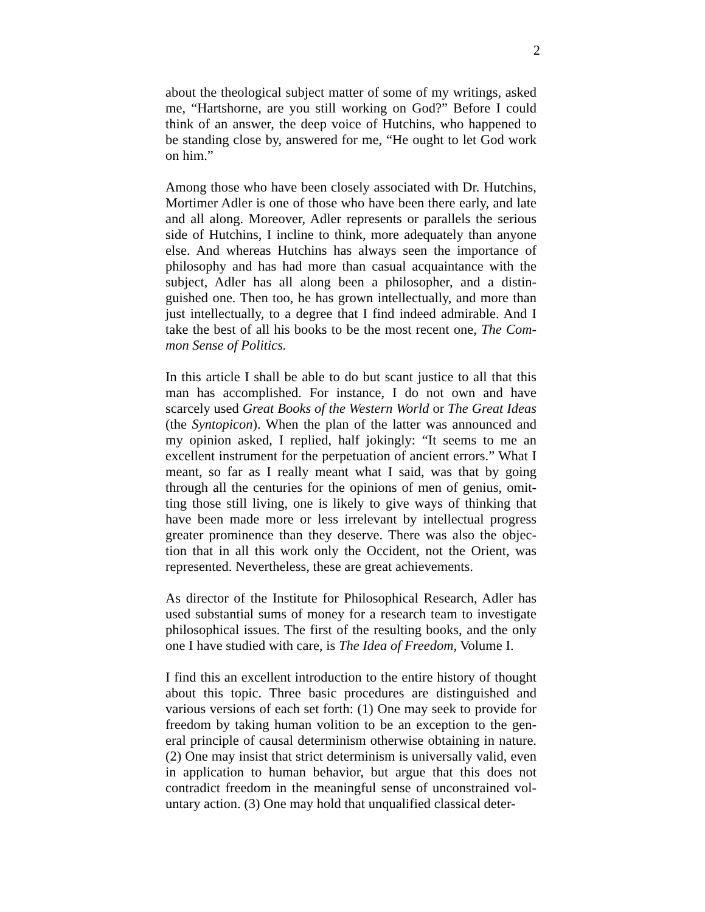2
about the theological subject matter of some of my writings, asked me, “Hartshorne, are you still working on God?” Before I could think of an answer, the deep voice of Hutchins, who happened to be standing close by, answered for me, “He ought to let God work on him.”
Among those who have been closely associated with Dr. Hutchins, Mortimer Adler is one of those who have been there early, and late and all along. Moreover, Adler represents or parallels the serious side of Hutchins, I incline to think, more adequately than anyone else. And whereas Hutchins has always seen the importance of philosophy and has had more than casual acquaintance with the subject, Adler has all along been a philosopher, and a distin-guished one. Then too, he has grown intellectually, and more than just intellectually, to a degree that I find indeed admirable. And I take the best of all his books to be the most recent one, The Com-mon Sense of Politics.
In this article I shall be able to do but scant justice to all that this man has accomplished. For instance, I do not own and have scarcely used Great Books of the Western World or The Great Ideas (the Syntopicon). When the plan of the latter was announced and my opinion asked, I replied, half jokingly: “It seems to me an excellent instrument for the perpetuation of ancient errors.” What I meant, so far as I really meant what I said, was that by going through all the centuries for the opinions of men of genius, omit-ting those still living, one is likely to give ways of thinking that have been made more or less irrelevant by intellectual progress greater prominence than they deserve. There was also the objec-tion that in all this work only the Occident, not the Orient, was represented. Nevertheless, these are great achievements.
As director of the Institute for Philosophical Research, Adler has used substantial sums of money for a research team to investigate philosophical issues. The first of the resulting books, and the only one I have studied with care, is The Idea of Freedom, Volume I.
I find this an excellent introduction to the entire history of thought about this topic. Three basic procedures are distinguished and various versions of each set forth: (1) One may seek to provide for freedom by taking human volition to be an exception to the gen-eral principle of causal determinism otherwise obtaining in nature. (2) One may insist that strict determinism is universally valid, even in application to human behavior, but argue that this does not contradict freedom in the meaningful sense of unconstrained vol-untary action. (3) One may hold that unqualified classical deter-